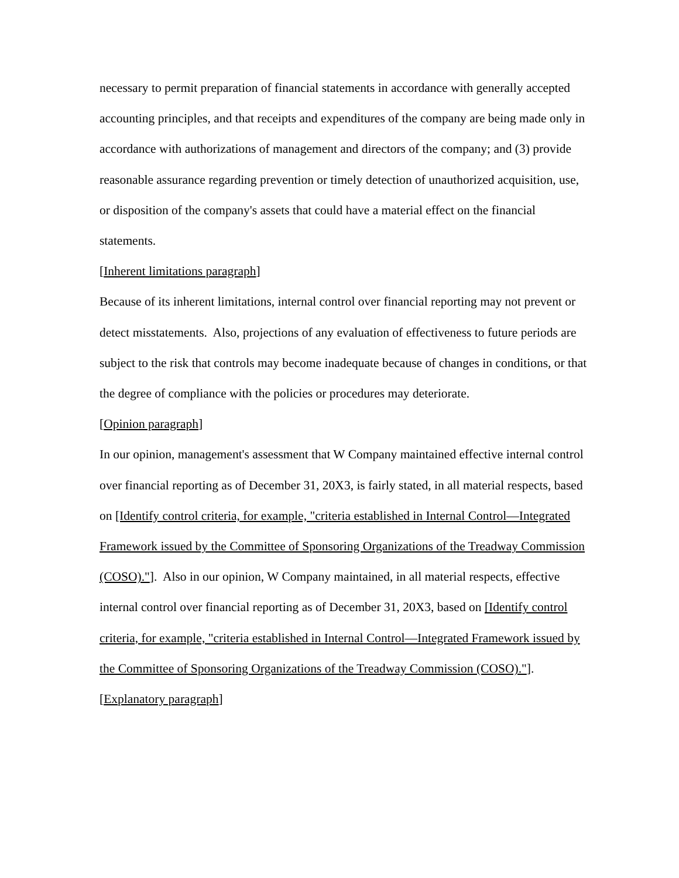necessary to permit preparation of financial statements in accordance with generally accepted accounting principles, and that receipts and expenditures of the company are being made only in accordance with authorizations of management and directors of the company; and (3) provide reasonable assurance regarding prevention or timely detection of unauthorized acquisition, use, or disposition of the company's assets that could have a material effect on the financial statements.
[Inherent limitations paragraph]
Because of its inherent limitations, internal control over financial reporting may not prevent or detect misstatements. Also, projections of any evaluation of effectiveness to future periods are subject to the risk that controls may become inadequate because of changes in conditions, or that the degree of compliance with the policies or procedures may deteriorate.
[Opinion paragraph]
In our opinion, management's assessment that W Company maintained effective internal control over financial reporting as of December 31, 20X3, is fairly stated, in all material respects, based on [Identify control criteria, for example, "criteria established in Internal Control—Integrated Framework issued by the Committee of Sponsoring Organizations of the Treadway Commission (COSO)."]. Also in our opinion, W Company maintained, in all material respects, effective internal control over financial reporting as of December 31, 20X3, based on [Identify control criteria, for example, "criteria established in Internal Control—Integrated Framework issued by the Committee of Sponsoring Organizations of the Treadway Commission (COSO)."].
[Explanatory paragraph]